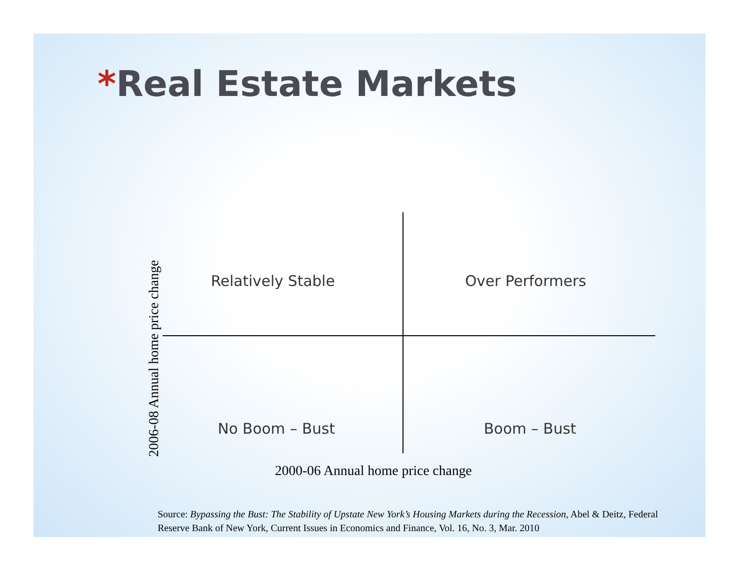*Real Estate Markets
2006-08 Annual home price change
Relatively Stable Over Performers
No Boom – Bust Boom – Bust
2000-06 Annual home price change
Source: Bypassing the Bust: The Stability of Upstate New York’s Housing Markets during the Recession, Abel & Deitz, Federal Reserve Bank of New York, Current Issues in Economics and Finance, Vol. 16, No. 3, Mar. 2010